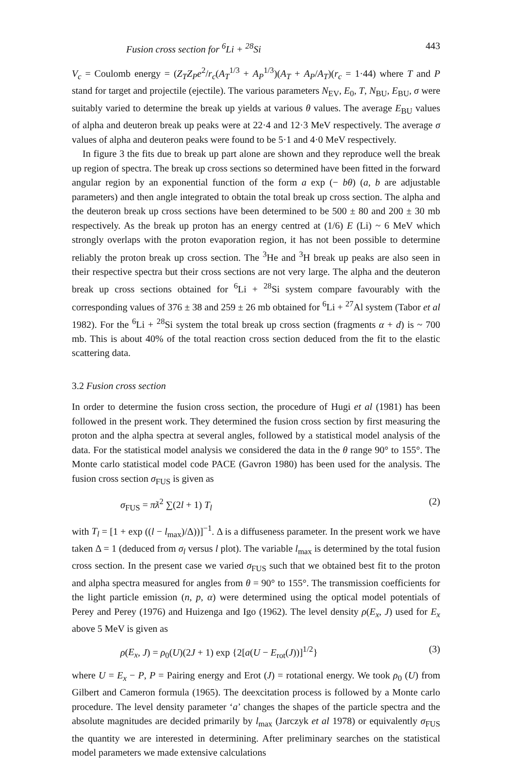Fusion cross section for <sup>6</sup>Li + <sup>28</sup>Si 443
V<sub>c</sub> = Coulomb energy = (Z<sub>T</sub>Z<sub>P</sub>e<sup>2</sup>/r<sub>c</sub>(A<sub>T</sub><sup>1/3</sup> + A<sub>P</sub><sup>1/3</sup>)(A<sub>T</sub> + A<sub>P</sub>/A<sub>T</sub>)(r<sub>c</sub> = 1·44) where T and P stand for target and projectile (ejectile). The various parameters N<sub>EV</sub>, E<sub>0</sub>, T, N<sub>BU</sub>, E<sub>BU</sub>, σ were suitably varied to determine the break up yields at various θ values. The average E<sub>BU</sub> values of alpha and deuteron break up peaks were at 22·4 and 12·3 MeV respectively. The average σ values of alpha and deuteron peaks were found to be 5·1 and 4·0 MeV respectively.
In figure 3 the fits due to break up part alone are shown and they reproduce well the break up region of spectra. The break up cross sections so determined have been fitted in the forward angular region by an exponential function of the form a exp (− bθ) (a, b are adjustable parameters) and then angle integrated to obtain the total break up cross section. The alpha and the deuteron break up cross sections have been determined to be 500 ± 80 and 200 ± 30 mb respectively. As the break up proton has an energy centred at (1/6) E (Li) ~ 6 MeV which strongly overlaps with the proton evaporation region, it has not been possible to determine reliably the proton break up cross section. The <sup>3</sup>He and <sup>3</sup>H break up peaks are also seen in their respective spectra but their cross sections are not very large. The alpha and the deuteron break up cross sections obtained for <sup>6</sup>Li + <sup>28</sup>Si system compare favourably with the corresponding values of 376 ± 38 and 259 ± 26 mb obtained for <sup>6</sup>Li + <sup>27</sup>Al system (Tabor et al 1982). For the <sup>6</sup>Li + <sup>28</sup>Si system the total break up cross section (fragments α + d) is ~ 700 mb. This is about 40% of the total reaction cross section deduced from the fit to the elastic scattering data.
3.2 Fusion cross section
In order to determine the fusion cross section, the procedure of Hugi et al (1981) has been followed in the present work. They determined the fusion cross section by first measuring the proton and the alpha spectra at several angles, followed by a statistical model analysis of the data. For the statistical model analysis we considered the data in the θ range 90° to 155°. The Monte carlo statistical model code PACE (Gavron 1980) has been used for the analysis. The fusion cross section σ<sub>FUS</sub> is given as
σ<sub>FUS</sub> = πƛ<sup>2</sup> ∑(2l + 1) T<sub>l</sub> (2)
with T<sub>l</sub> = [1 + exp ((l − l<sub>max</sub>)/Δ))]<sup>−1</sup>. Δ is a diffuseness parameter. In the present work we have taken Δ = 1 (deduced from σ<sub>l</sub> versus l plot). The variable l<sub>max</sub> is determined by the total fusion cross section. In the present case we varied σ<sub>FUS</sub> such that we obtained best fit to the proton and alpha spectra measured for angles from θ = 90° to 155°. The transmission coefficients for the light particle emission (n, p, α) were determined using the optical model potentials of Perey and Perey (1976) and Huizenga and Igo (1962). The level density ρ(E<sub>x</sub>, J) used for E<sub>x</sub> above 5 MeV is given as
ρ(E<sub>x</sub>, J) = ρ<sub>0</sub>(U)(2J + 1) exp {2[a(U − E<sub>rot</sub>(J))]<sup>1/2</sup>} (3)
where U = E<sub>x</sub> − P, P = Pairing energy and Erot (J) = rotational energy. We took ρ<sub>0</sub> (U) from Gilbert and Cameron formula (1965). The deexcitation process is followed by a Monte carlo procedure. The level density parameter ‘a’ changes the shapes of the particle spectra and the absolute magnitudes are decided primarily by l<sub>max</sub> (Jarczyk et al 1978) or equivalently σ<sub>FUS</sub> the quantity we are interested in determining. After preliminary searches on the statistical model parameters we made extensive calculations